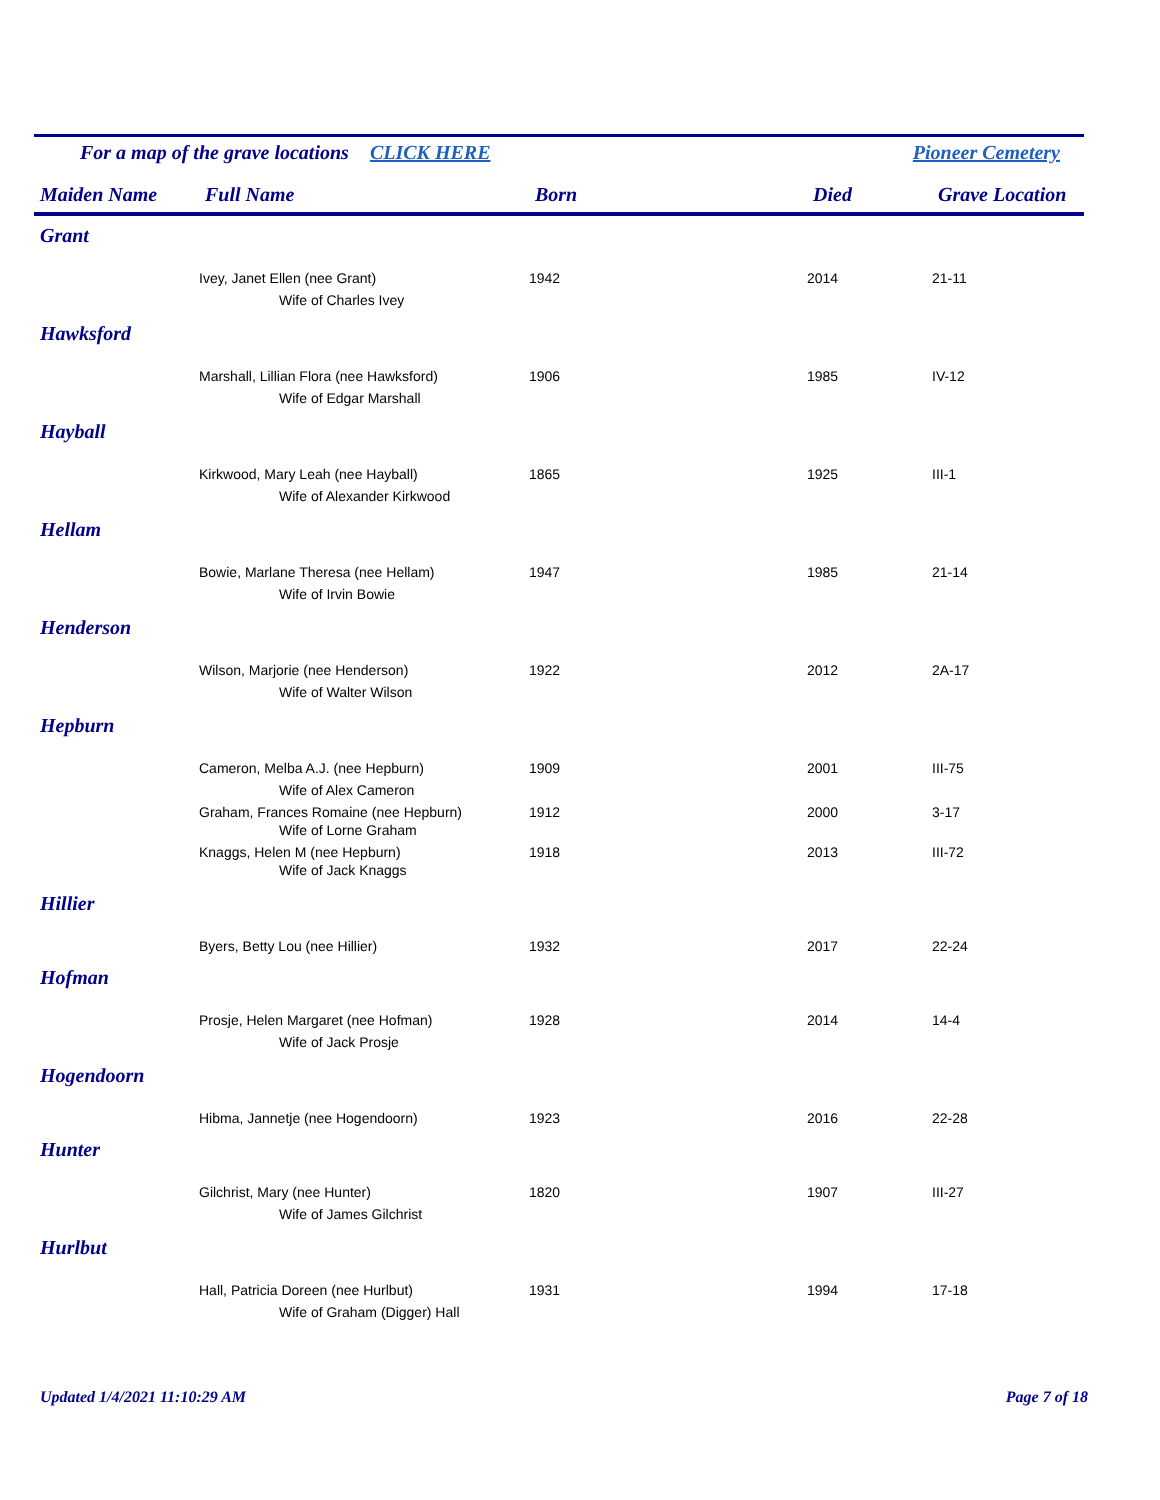For a map of the grave locations CLICK HERE Pioneer Cemetery
| Maiden Name | Full Name | Born | Died | Grave Location |
| --- | --- | --- | --- | --- |
| Grant | | | | |
| | Ivey, Janet Ellen (nee Grant) | 1942 | 2014 | 21-11 |
| | Wife of Charles Ivey | | | |
| Hawksford | | | | |
| | Marshall, Lillian Flora (nee Hawksford) | 1906 | 1985 | IV-12 |
| | Wife of Edgar Marshall | | | |
| Hayball | | | | |
| | Kirkwood, Mary Leah (nee Hayball) | 1865 | 1925 | III-1 |
| | Wife of Alexander Kirkwood | | | |
| Hellam | | | | |
| | Bowie, Marlane Theresa (nee Hellam) | 1947 | 1985 | 21-14 |
| | Wife of Irvin Bowie | | | |
| Henderson | | | | |
| | Wilson, Marjorie (nee Henderson) | 1922 | 2012 | 2A-17 |
| | Wife of Walter Wilson | | | |
| Hepburn | | | | |
| | Cameron, Melba A.J. (nee Hepburn) | 1909 | 2001 | III-75 |
| | Wife of Alex Cameron | | | |
| | Graham, Frances Romaine (nee Hepburn) | 1912 | 2000 | 3-17 |
| | Wife of Lorne Graham | | | |
| | Knaggs, Helen M (nee Hepburn) | 1918 | 2013 | III-72 |
| | Wife of Jack Knaggs | | | |
| Hillier | | | | |
| | Byers, Betty Lou (nee Hillier) | 1932 | 2017 | 22-24 |
| Hofman | | | | |
| | Prosje, Helen Margaret (nee Hofman) | 1928 | 2014 | 14-4 |
| | Wife of Jack Prosje | | | |
| Hogendoorn | | | | |
| | Hibma, Jannetje (nee Hogendoorn) | 1923 | 2016 | 22-28 |
| Hunter | | | | |
| | Gilchrist, Mary (nee Hunter) | 1820 | 1907 | III-27 |
| | Wife of James Gilchrist | | | |
| Hurlbut | | | | |
| | Hall, Patricia Doreen (nee Hurlbut) | 1931 | 1994 | 17-18 |
| | Wife of Graham (Digger) Hall | | | |
Updated 1/4/2021 11:10:29 AM Page 7 of 18